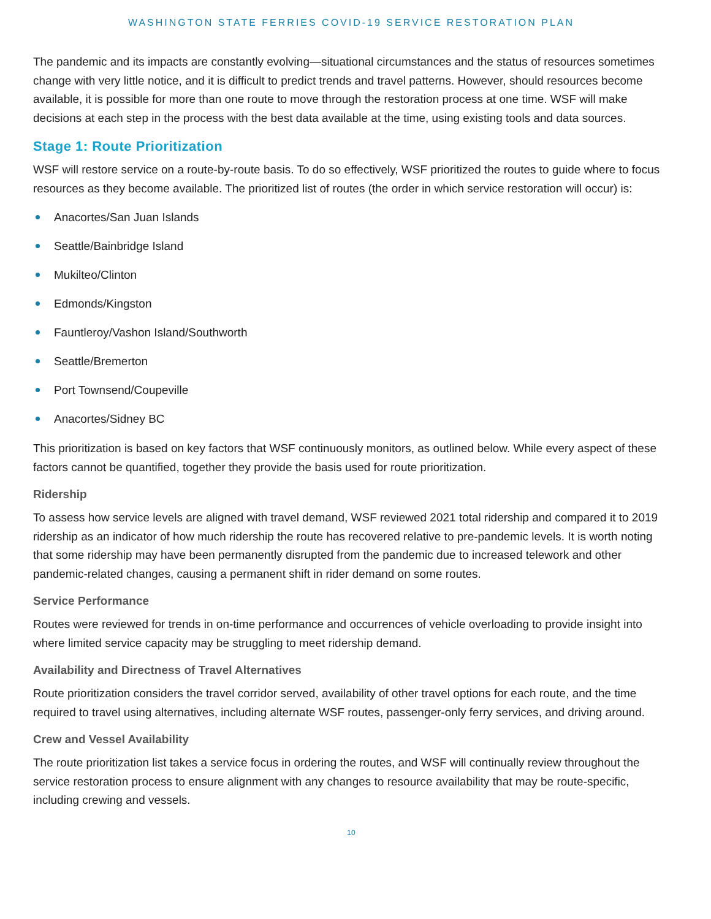WASHINGTON STATE FERRIES COVID-19 SERVICE RESTORATION PLAN
The pandemic and its impacts are constantly evolving—situational circumstances and the status of resources sometimes change with very little notice, and it is difficult to predict trends and travel patterns. However, should resources become available, it is possible for more than one route to move through the restoration process at one time. WSF will make decisions at each step in the process with the best data available at the time, using existing tools and data sources.
Stage 1: Route Prioritization
WSF will restore service on a route-by-route basis. To do so effectively, WSF prioritized the routes to guide where to focus resources as they become available. The prioritized list of routes (the order in which service restoration will occur) is:
Anacortes/San Juan Islands
Seattle/Bainbridge Island
Mukilteo/Clinton
Edmonds/Kingston
Fauntleroy/Vashon Island/Southworth
Seattle/Bremerton
Port Townsend/Coupeville
Anacortes/Sidney BC
This prioritization is based on key factors that WSF continuously monitors, as outlined below. While every aspect of these factors cannot be quantified, together they provide the basis used for route prioritization.
Ridership
To assess how service levels are aligned with travel demand, WSF reviewed 2021 total ridership and compared it to 2019 ridership as an indicator of how much ridership the route has recovered relative to pre-pandemic levels. It is worth noting that some ridership may have been permanently disrupted from the pandemic due to increased telework and other pandemic-related changes, causing a permanent shift in rider demand on some routes.
Service Performance
Routes were reviewed for trends in on-time performance and occurrences of vehicle overloading to provide insight into where limited service capacity may be struggling to meet ridership demand.
Availability and Directness of Travel Alternatives
Route prioritization considers the travel corridor served, availability of other travel options for each route, and the time required to travel using alternatives, including alternate WSF routes, passenger-only ferry services, and driving around.
Crew and Vessel Availability
The route prioritization list takes a service focus in ordering the routes, and WSF will continually review throughout the service restoration process to ensure alignment with any changes to resource availability that may be route-specific, including crewing and vessels.
10